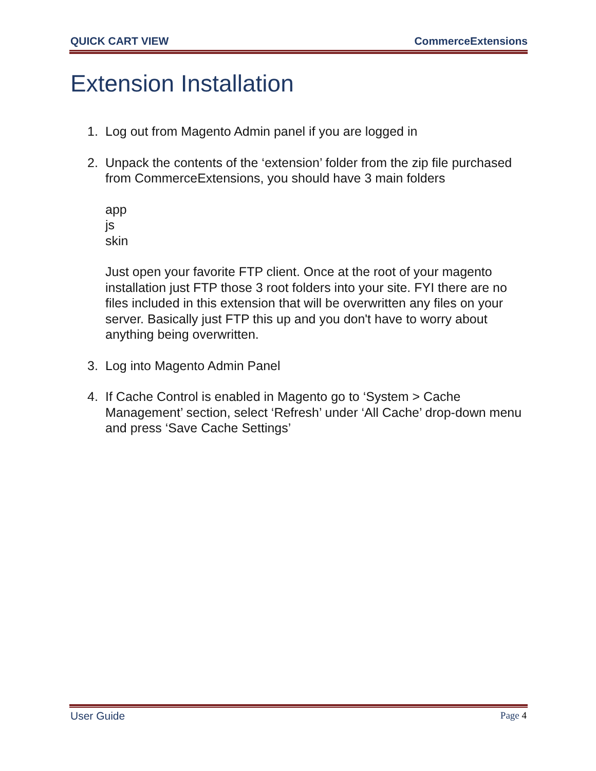QUICK CART VIEW CommerceExtensions
Extension Installation
1. Log out from Magento Admin panel if you are logged in
2. Unpack the contents of the ‘extension’ folder from the zip file purchased from CommerceExtensions, you should have 3 main folders
app
js
skin
Just open your favorite FTP client. Once at the root of your magento installation just FTP those 3 root folders into your site. FYI there are no files included in this extension that will be overwritten any files on your server. Basically just FTP this up and you don't have to worry about anything being overwritten.
3. Log into Magento Admin Panel
4. If Cache Control is enabled in Magento go to ‘System > Cache Management’ section, select ‘Refresh’ under ‘All Cache’ drop-down menu and press ‘Save Cache Settings’
User Guide Page 4